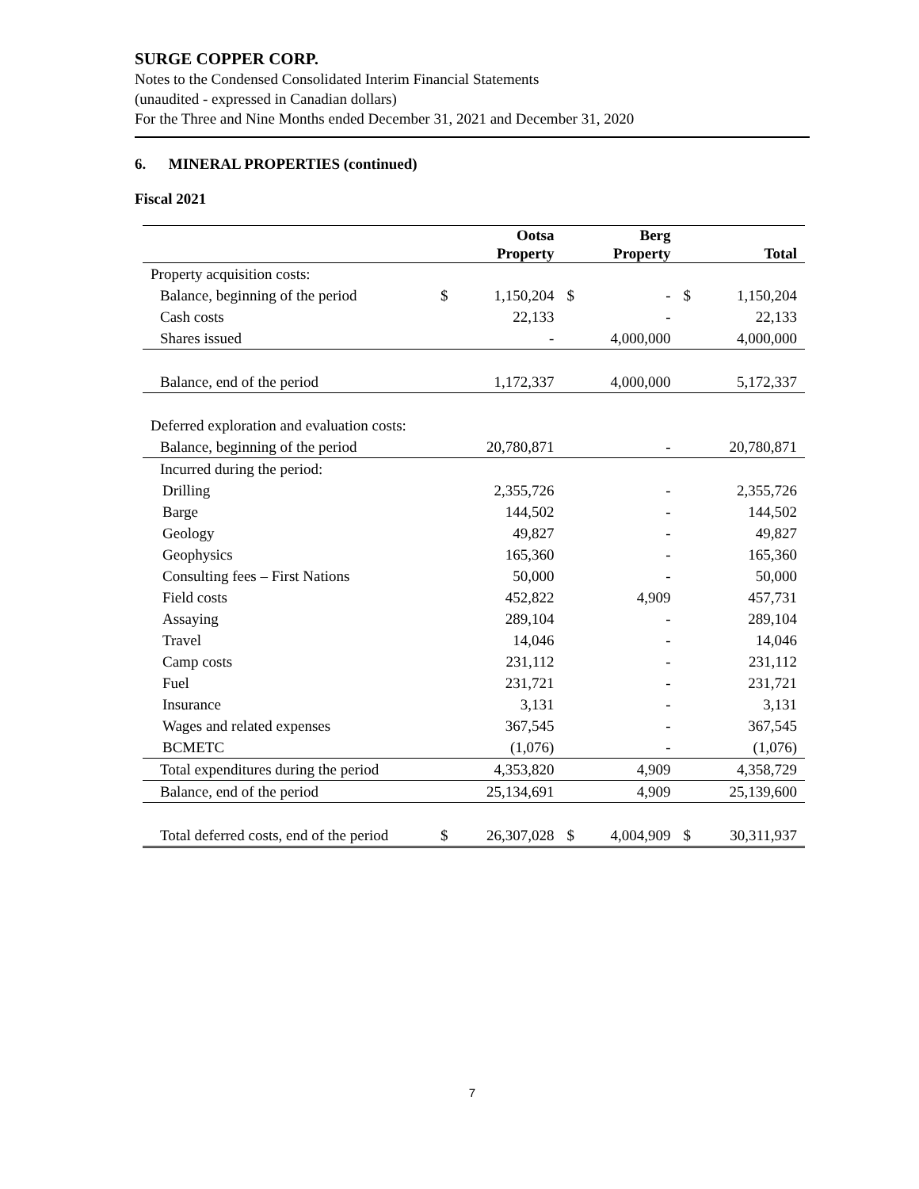SURGE COPPER CORP.
Notes to the Condensed Consolidated Interim Financial Statements
(unaudited - expressed in Canadian dollars)
For the Three and Nine Months ended December 31, 2021 and December 31, 2020
6. MINERAL PROPERTIES (continued)
Fiscal 2021
| | | Ootsa Property | | Berg Property | | Total |
| --- | --- | --- | --- | --- | --- | --- |
| Property acquisition costs: | | | | | | |
| Balance, beginning of the period | $ | 1,150,204 | $ | - | $ | 1,150,204 |
| Cash costs | | 22,133 | | - | | 22,133 |
| Shares issued | | - | | 4,000,000 | | 4,000,000 |
| Balance, end of the period | | 1,172,337 | | 4,000,000 | | 5,172,337 |
| Deferred exploration and evaluation costs: | | | | | | |
| Balance, beginning of the period | | 20,780,871 | | - | | 20,780,871 |
| Incurred during the period: | | | | | | |
| Drilling | | 2,355,726 | | - | | 2,355,726 |
| Barge | | 144,502 | | - | | 144,502 |
| Geology | | 49,827 | | - | | 49,827 |
| Geophysics | | 165,360 | | - | | 165,360 |
| Consulting fees – First Nations | | 50,000 | | - | | 50,000 |
| Field costs | | 452,822 | | 4,909 | | 457,731 |
| Assaying | | 289,104 | | - | | 289,104 |
| Travel | | 14,046 | | - | | 14,046 |
| Camp costs | | 231,112 | | - | | 231,112 |
| Fuel | | 231,721 | | - | | 231,721 |
| Insurance | | 3,131 | | - | | 3,131 |
| Wages and related expenses | | 367,545 | | - | | 367,545 |
| BCMETC | | (1,076) | | - | | (1,076) |
| Total expenditures during the period | | 4,353,820 | | 4,909 | | 4,358,729 |
| Balance, end of the period | | 25,134,691 | | 4,909 | | 25,139,600 |
| Total deferred costs, end of the period | $ | 26,307,028 | $ | 4,004,909 | $ | 30,311,937 |
7